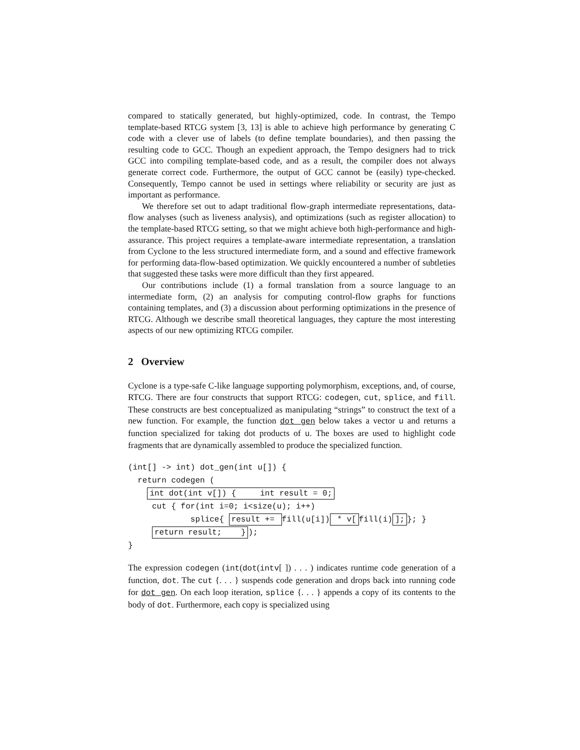compared to statically generated, but highly-optimized, code. In contrast, the Tempo template-based RTCG system [3, 13] is able to achieve high performance by generating C code with a clever use of labels (to define template boundaries), and then passing the resulting code to GCC. Though an expedient approach, the Tempo designers had to trick GCC into compiling template-based code, and as a result, the compiler does not always generate correct code. Furthermore, the output of GCC cannot be (easily) type-checked. Consequently, Tempo cannot be used in settings where reliability or security are just as important as performance.
We therefore set out to adapt traditional flow-graph intermediate representations, data-flow analyses (such as liveness analysis), and optimizations (such as register allocation) to the template-based RTCG setting, so that we might achieve both high-performance and high-assurance. This project requires a template-aware intermediate representation, a translation from Cyclone to the less structured intermediate form, and a sound and effective framework for performing data-flow-based optimization. We quickly encountered a number of subtleties that suggested these tasks were more difficult than they first appeared.
Our contributions include (1) a formal translation from a source language to an intermediate form, (2) an analysis for computing control-flow graphs for functions containing templates, and (3) a discussion about performing optimizations in the presence of RTCG. Although we describe small theoretical languages, they capture the most interesting aspects of our new optimizing RTCG compiler.
2 Overview
Cyclone is a type-safe C-like language supporting polymorphism, exceptions, and, of course, RTCG. There are four constructs that support RTCG: codegen, cut, splice, and fill. These constructs are best conceptualized as manipulating “strings” to construct the text of a new function. For example, the function dot gen below takes a vector u and returns a function specialized for taking dot products of u. The boxes are used to highlight code fragments that are dynamically assembled to produce the specialized function.
(int[] -> int) dot_gen(int u[]) { return codegen ( int dot(int v[]) { int result = 0; cut { for(int i=0; i<size(u); i++) splice{ result += fill(u[i]) * v[fill(i)]; }; } return result; }); }
The expression codegen (int(dot(intv[ ]) . . . ) indicates runtime code generation of a function, dot. The cut {. . . } suspends code generation and drops back into running code for dot gen. On each loop iteration, splice {. . . } appends a copy of its contents to the body of dot. Furthermore, each copy is specialized using